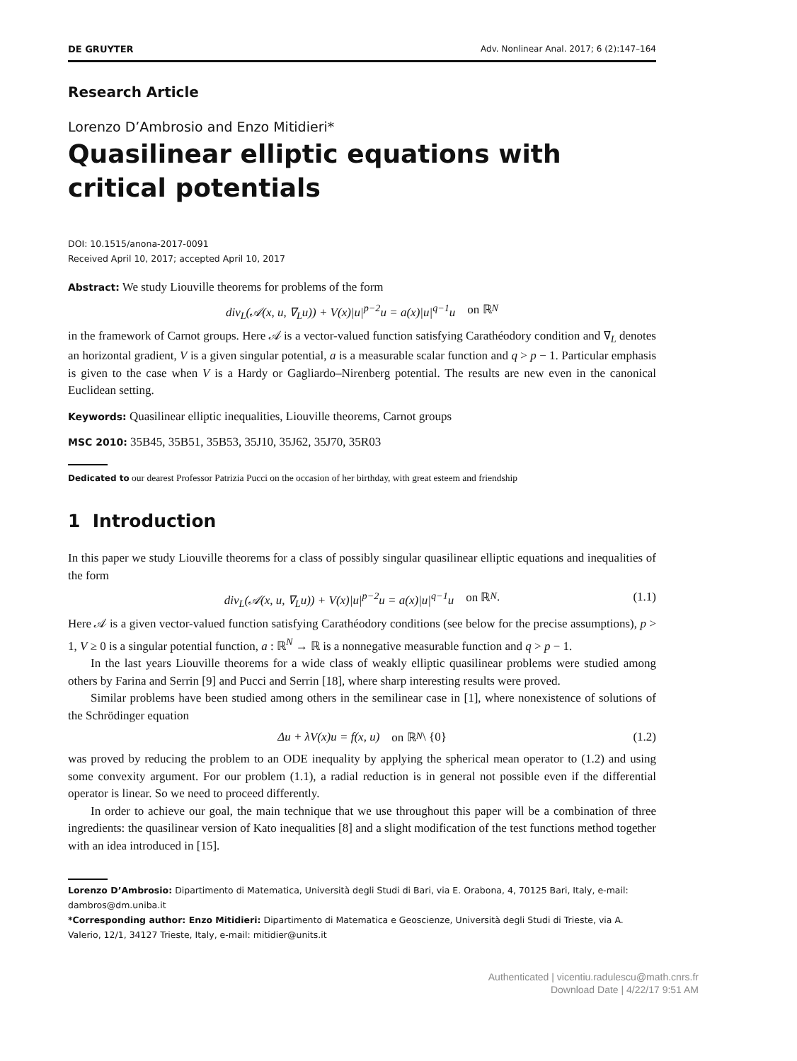DE GRUYTER Adv. Nonlinear Anal. 2017; 6 (2):147–164
Research Article
Lorenzo D’Ambrosio and Enzo Mitidieri*
Quasilinear elliptic equations with critical potentials
DOI: 10.1515/anona-2017-0091
Received April 10, 2017; accepted April 10, 2017
Abstract: We study Liouville theorems for problems of the form
div<sub>L</sub>(𝒜(x, u, ∇<sub>L</sub>u)) + V(x)|u|<sup>p−2</sup>u = a(x)|u|<sup>q−1</sup>u on ℝ<sup>N</sup>
in the framework of Carnot groups. Here 𝒜 is a vector-valued function satisfying Carathéodory condition and ∇<sub>L</sub> denotes an horizontal gradient, V is a given singular potential, a is a measurable scalar function and q > p − 1. Particular emphasis is given to the case when V is a Hardy or Gagliardo–Nirenberg potential. The results are new even in the canonical Euclidean setting.
Keywords: Quasilinear elliptic inequalities, Liouville theorems, Carnot groups
MSC 2010: 35B45, 35B51, 35B53, 35J10, 35J62, 35J70, 35R03
Dedicated to our dearest Professor Patrizia Pucci on the occasion of her birthday, with great esteem and friendship
1 Introduction
In this paper we study Liouville theorems for a class of possibly singular quasilinear elliptic equations and inequalities of the form
div<sub>L</sub>(𝒜(x, u, ∇<sub>L</sub>u)) + V(x)|u|<sup>p−2</sup>u = a(x)|u|<sup>q−1</sup>u on ℝ<sup>N</sup>. (1.1)
Here 𝒜 is a given vector-valued function satisfying Carathéodory conditions (see below for the precise assumptions), p > 1, V ≥ 0 is a singular potential function, a : ℝ<sup>N</sup> → ℝ is a nonnegative measurable function and q > p − 1.
In the last years Liouville theorems for a wide class of weakly elliptic quasilinear problems were studied among others by Farina and Serrin [9] and Pucci and Serrin [18], where sharp interesting results were proved.
Similar problems have been studied among others in the semilinear case in [1], where nonexistence of solutions of the Schrödinger equation
Δu + λV(x)u = f(x, u) on ℝ<sup>N</sup> \ {0} (1.2)
was proved by reducing the problem to an ODE inequality by applying the spherical mean operator to (1.2) and using some convexity argument. For our problem (1.1), a radial reduction is in general not possible even if the differential operator is linear. So we need to proceed differently.
In order to achieve our goal, the main technique that we use throughout this paper will be a combination of three ingredients: the quasilinear version of Kato inequalities [8] and a slight modification of the test functions method together with an idea introduced in [15].
Lorenzo D’Ambrosio: Dipartimento di Matematica, Università degli Studi di Bari, via E. Orabona, 4, 70125 Bari, Italy, e-mail: dambros@dm.uniba.it
*Corresponding author: Enzo Mitidieri: Dipartimento di Matematica e Geoscienze, Università degli Studi di Trieste, via A. Valerio, 12/1, 34127 Trieste, Italy, e-mail: mitidier@units.it
Authenticated | vicentiu.radulescu@math.cnrs.fr
Download Date | 4/22/17 9:51 AM